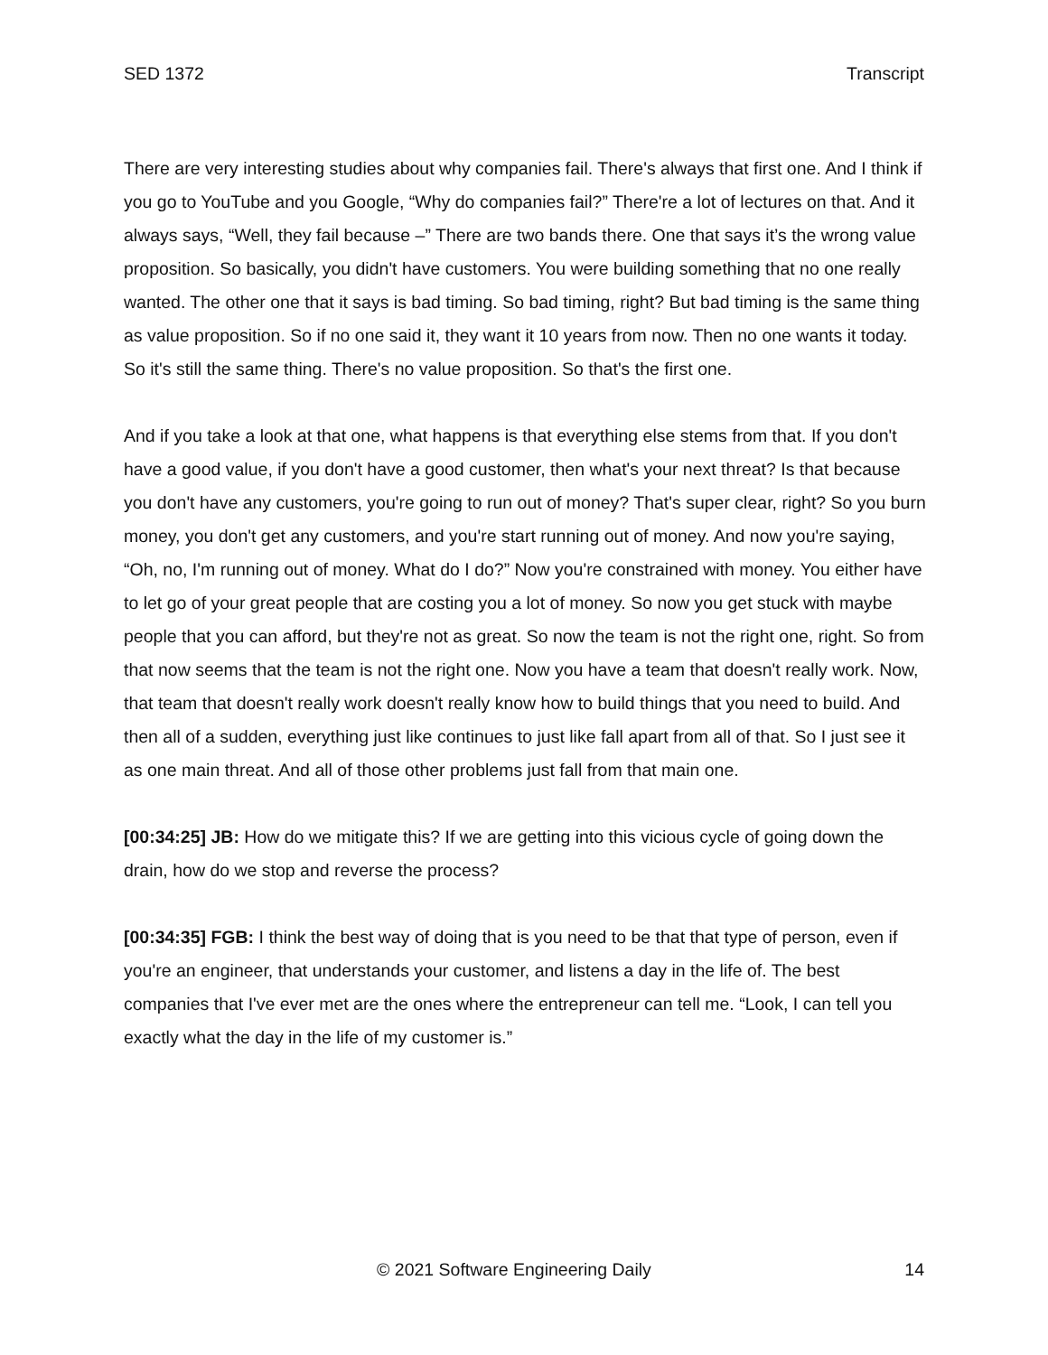SED 1372 Transcript
There are very interesting studies about why companies fail. There's always that first one. And I think if you go to YouTube and you Google, “Why do companies fail?” There're a lot of lectures on that. And it always says, “Well, they fail because –” There are two bands there. One that says it’s the wrong value proposition. So basically, you didn't have customers. You were building something that no one really wanted. The other one that it says is bad timing. So bad timing, right? But bad timing is the same thing as value proposition. So if no one said it, they want it 10 years from now. Then no one wants it today. So it's still the same thing. There's no value proposition. So that's the first one.
And if you take a look at that one, what happens is that everything else stems from that. If you don't have a good value, if you don't have a good customer, then what's your next threat? Is that because you don't have any customers, you're going to run out of money? That's super clear, right? So you burn money, you don't get any customers, and you're start running out of money. And now you're saying, “Oh, no, I'm running out of money. What do I do?” Now you're constrained with money. You either have to let go of your great people that are costing you a lot of money. So now you get stuck with maybe people that you can afford, but they're not as great. So now the team is not the right one, right. So from that now seems that the team is not the right one. Now you have a team that doesn't really work. Now, that team that doesn't really work doesn't really know how to build things that you need to build. And then all of a sudden, everything just like continues to just like fall apart from all of that. So I just see it as one main threat. And all of those other problems just fall from that main one.
[00:34:25] JB: How do we mitigate this? If we are getting into this vicious cycle of going down the drain, how do we stop and reverse the process?
[00:34:35] FGB: I think the best way of doing that is you need to be that that type of person, even if you're an engineer, that understands your customer, and listens a day in the life of. The best companies that I've ever met are the ones where the entrepreneur can tell me. “Look, I can tell you exactly what the day in the life of my customer is.”
© 2021 Software Engineering Daily 14